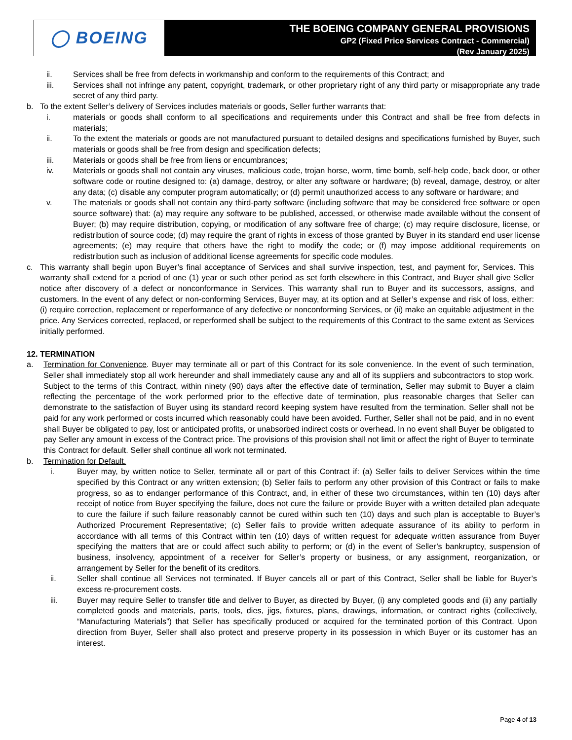◯ BOEING
THE BOEING COMPANY GENERAL PROVISIONS
GP2 (Fixed Price Services Contract - Commercial)
(Rev January 2025)
ii. Services shall be free from defects in workmanship and conform to the requirements of this Contract; and
iii. Services shall not infringe any patent, copyright, trademark, or other proprietary right of any third party or misappropriate any trade secret of any third party.
b. To the extent Seller’s delivery of Services includes materials or goods, Seller further warrants that:
i. materials or goods shall conform to all specifications and requirements under this Contract and shall be free from defects in materials;
ii. To the extent the materials or goods are not manufactured pursuant to detailed designs and specifications furnished by Buyer, such materials or goods shall be free from design and specification defects;
iii. Materials or goods shall be free from liens or encumbrances;
iv. Materials or goods shall not contain any viruses, malicious code, trojan horse, worm, time bomb, self-help code, back door, or other software code or routine designed to: (a) damage, destroy, or alter any software or hardware; (b) reveal, damage, destroy, or alter any data; (c) disable any computer program automatically; or (d) permit unauthorized access to any software or hardware; and
v. The materials or goods shall not contain any third-party software (including software that may be considered free software or open source software) that: (a) may require any software to be published, accessed, or otherwise made available without the consent of Buyer; (b) may require distribution, copying, or modification of any software free of charge; (c) may require disclosure, license, or redistribution of source code; (d) may require the grant of rights in excess of those granted by Buyer in its standard end user license agreements; (e) may require that others have the right to modify the code; or (f) may impose additional requirements on redistribution such as inclusion of additional license agreements for specific code modules.
c. This warranty shall begin upon Buyer’s final acceptance of Services and shall survive inspection, test, and payment for, Services. This warranty shall extend for a period of one (1) year or such other period as set forth elsewhere in this Contract, and Buyer shall give Seller notice after discovery of a defect or nonconformance in Services. This warranty shall run to Buyer and its successors, assigns, and customers. In the event of any defect or non-conforming Services, Buyer may, at its option and at Seller’s expense and risk of loss, either: (i) require correction, replacement or reperformance of any defective or nonconforming Services, or (ii) make an equitable adjustment in the price. Any Services corrected, replaced, or reperformed shall be subject to the requirements of this Contract to the same extent as Services initially performed.
12. TERMINATION
a. Termination for Convenience. Buyer may terminate all or part of this Contract for its sole convenience. In the event of such termination, Seller shall immediately stop all work hereunder and shall immediately cause any and all of its suppliers and subcontractors to stop work. Subject to the terms of this Contract, within ninety (90) days after the effective date of termination, Seller may submit to Buyer a claim reflecting the percentage of the work performed prior to the effective date of termination, plus reasonable charges that Seller can demonstrate to the satisfaction of Buyer using its standard record keeping system have resulted from the termination. Seller shall not be paid for any work performed or costs incurred which reasonably could have been avoided. Further, Seller shall not be paid, and in no event shall Buyer be obligated to pay, lost or anticipated profits, or unabsorbed indirect costs or overhead. In no event shall Buyer be obligated to pay Seller any amount in excess of the Contract price. The provisions of this provision shall not limit or affect the right of Buyer to terminate this Contract for default. Seller shall continue all work not terminated.
b. Termination for Default.
i. Buyer may, by written notice to Seller, terminate all or part of this Contract if: (a) Seller fails to deliver Services within the time specified by this Contract or any written extension; (b) Seller fails to perform any other provision of this Contract or fails to make progress, so as to endanger performance of this Contract, and, in either of these two circumstances, within ten (10) days after receipt of notice from Buyer specifying the failure, does not cure the failure or provide Buyer with a written detailed plan adequate to cure the failure if such failure reasonably cannot be cured within such ten (10) days and such plan is acceptable to Buyer’s Authorized Procurement Representative; (c) Seller fails to provide written adequate assurance of its ability to perform in accordance with all terms of this Contract within ten (10) days of written request for adequate written assurance from Buyer specifying the matters that are or could affect such ability to perform; or (d) in the event of Seller’s bankruptcy, suspension of business, insolvency, appointment of a receiver for Seller’s property or business, or any assignment, reorganization, or arrangement by Seller for the benefit of its creditors.
ii. Seller shall continue all Services not terminated. If Buyer cancels all or part of this Contract, Seller shall be liable for Buyer’s excess re-procurement costs.
iii. Buyer may require Seller to transfer title and deliver to Buyer, as directed by Buyer, (i) any completed goods and (ii) any partially completed goods and materials, parts, tools, dies, jigs, fixtures, plans, drawings, information, or contract rights (collectively, “Manufacturing Materials”) that Seller has specifically produced or acquired for the terminated portion of this Contract. Upon direction from Buyer, Seller shall also protect and preserve property in its possession in which Buyer or its customer has an interest.
Page 4 of 13